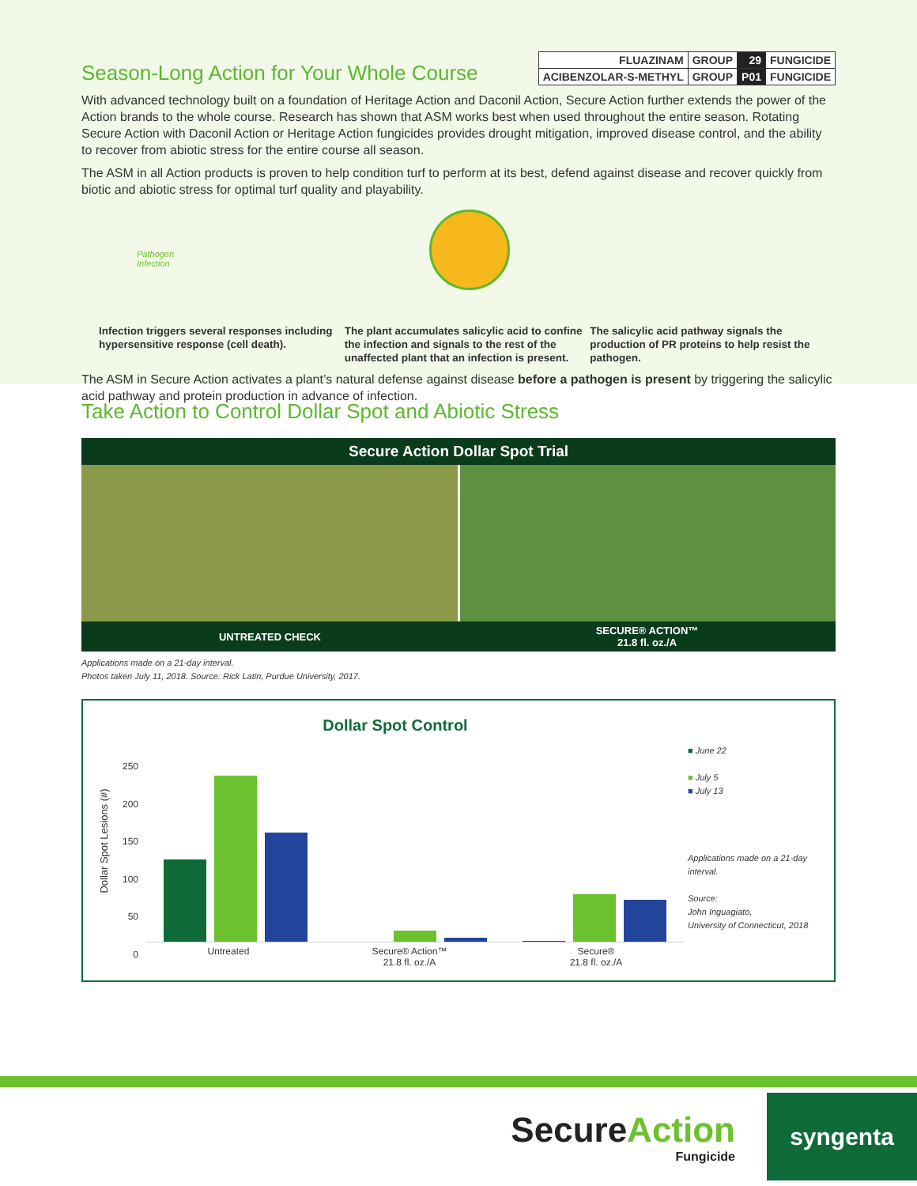Season-Long Action for Your Whole Course
| FLUAZINAM | GROUP | 29 | FUNGICIDE |
| ACIBENZOLAR-S-METHYL | GROUP | P01 | FUNGICIDE |
With advanced technology built on a foundation of Heritage Action and Daconil Action, Secure Action further extends the power of the Action brands to the whole course. Research has shown that ASM works best when used throughout the entire season. Rotating Secure Action with Daconil Action or Heritage Action fungicides provides drought mitigation, improved disease control, and the ability to recover from abiotic stress for the entire course all season.
The ASM in all Action products is proven to help condition turf to perform at its best, defend against disease and recover quickly from biotic and abiotic stress for optimal turf quality and playability.
Pathogen
Infection
Infection triggers several responses including hypersensitive response (cell death).
The plant accumulates salicylic acid to confine the infection and signals to the rest of the unaffected plant that an infection is present.
The salicylic acid pathway signals the production of PR proteins to help resist the pathogen.
The ASM in Secure Action activates a plant’s natural defense against disease before a pathogen is present by triggering the salicylic acid pathway and protein production in advance of infection.
Take Action to Control Dollar Spot and Abiotic Stress
Secure Action Dollar Spot Trial
UNTREATED CHECK
SECURE® ACTION™
21.8 fl. oz./A
Applications made on a 21-day interval.
Photos taken July 11, 2018. Source: Rick Latin, Purdue University, 2017.
Dollar Spot Control
250
200
150
100
50
0
Dollar Spot Lesions (#)
Untreated Secure® Action™
21.8 fl. oz./A
Secure®
21.8 fl. oz./A
■ June 22
■ July 5
■ July 13
Applications made on a 21-day interval.
Source:
John Inguagiato,
University of Connecticut, 2018
SecureAction
Fungicide
syngenta